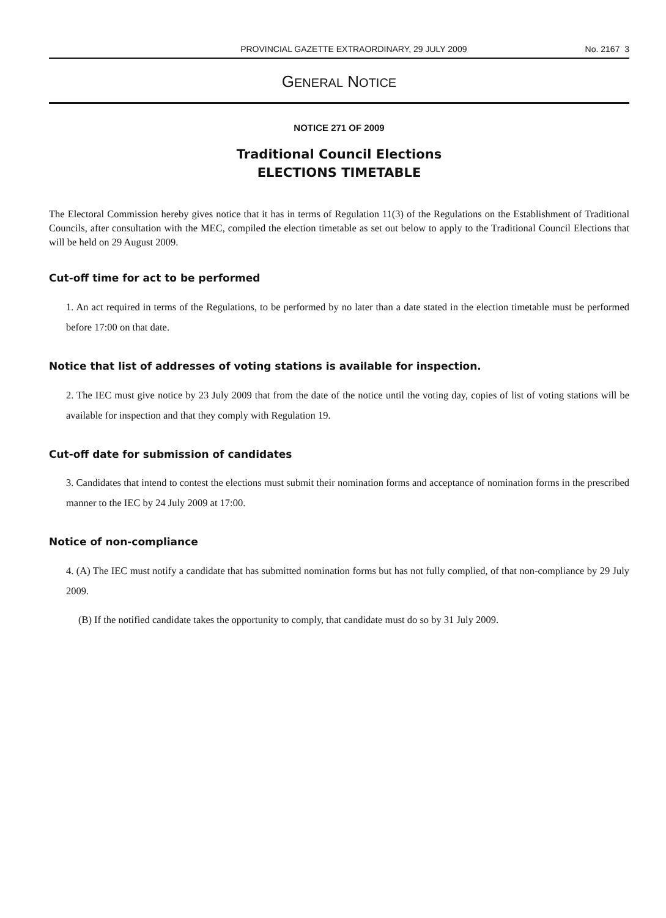PROVINCIAL GAZETTE EXTRAORDINARY, 29 JULY 2009 No. 2167 3
GENERAL NOTICE
NOTICE 271 OF 2009
Traditional Council Elections
ELECTIONS TIMETABLE
The Electoral Commission hereby gives notice that it has in terms of Regulation 11(3) of the Regulations on the Establishment of Traditional Councils, after consultation with the MEC, compiled the election timetable as set out below to apply to the Traditional Council Elections that will be held on 29 August 2009.
Cut-off time for act to be performed
1. An act required in terms of the Regulations, to be performed by no later than a date stated in the election timetable must be performed before 17:00 on that date.
Notice that list of addresses of voting stations is available for inspection.
2. The IEC must give notice by 23 July 2009 that from the date of the notice until the voting day, copies of list of voting stations will be available for inspection and that they comply with Regulation 19.
Cut-off date for submission of candidates
3. Candidates that intend to contest the elections must submit their nomination forms and acceptance of nomination forms in the prescribed manner to the IEC by 24 July 2009 at 17:00.
Notice of non-compliance
4. (A) The IEC must notify a candidate that has submitted nomination forms but has not fully complied, of that non-compliance by 29 July 2009.
(B) If the notified candidate takes the opportunity to comply, that candidate must do so by 31 July 2009.